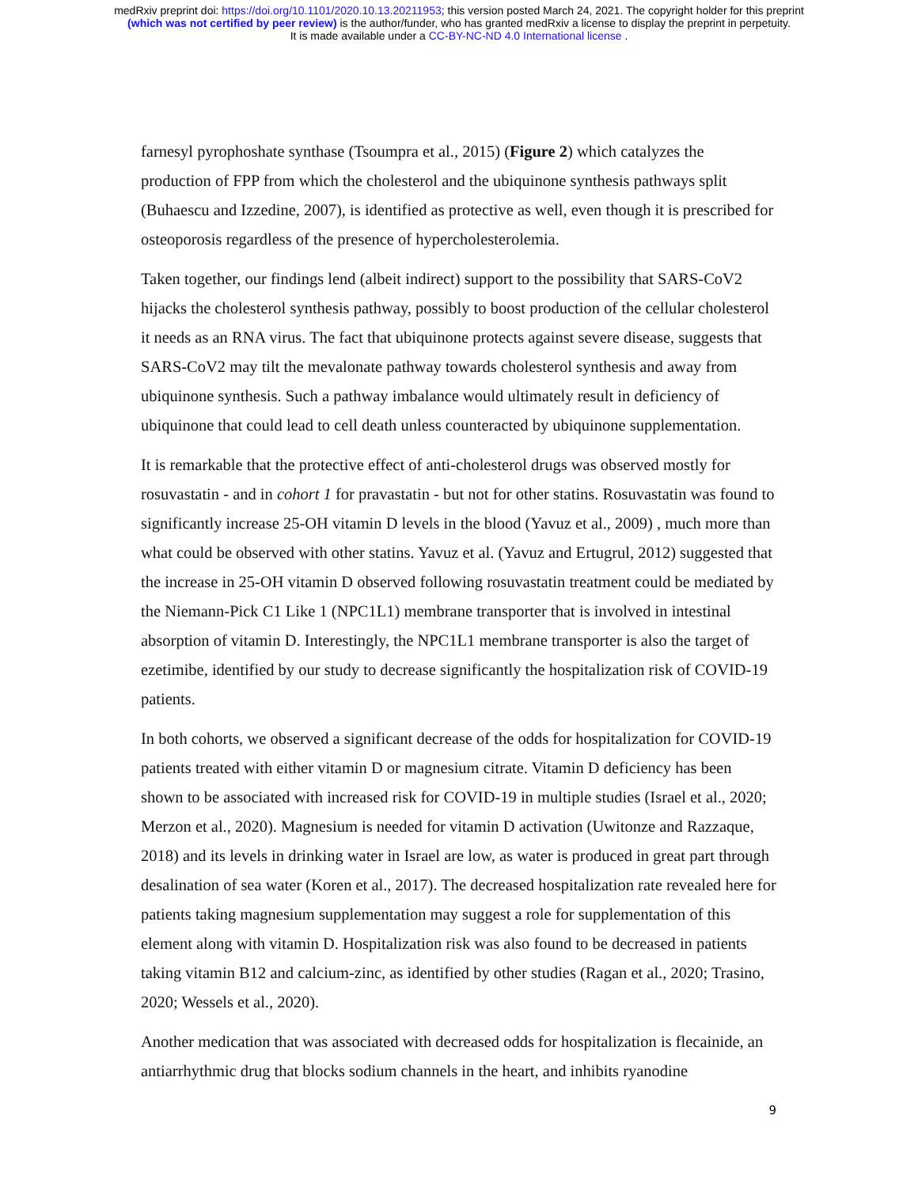medRxiv preprint doi: https://doi.org/10.1101/2020.10.13.20211953; this version posted March 24, 2021. The copyright holder for this preprint
(which was not certified by peer review) is the author/funder, who has granted medRxiv a license to display the preprint in perpetuity.
It is made available under a CC-BY-NC-ND 4.0 International license .
farnesyl pyrophoshate synthase (Tsoumpra et al., 2015) (Figure 2) which catalyzes the production of FPP from which the cholesterol and the ubiquinone synthesis pathways split (Buhaescu and Izzedine, 2007), is identified as protective as well, even though it is prescribed for osteoporosis regardless of the presence of hypercholesterolemia.
Taken together, our findings lend (albeit indirect) support to the possibility that SARS-CoV2 hijacks the cholesterol synthesis pathway, possibly to boost production of the cellular cholesterol it needs as an RNA virus. The fact that ubiquinone protects against severe disease, suggests that SARS-CoV2 may tilt the mevalonate pathway towards cholesterol synthesis and away from ubiquinone synthesis. Such a pathway imbalance would ultimately result in deficiency of ubiquinone that could lead to cell death unless counteracted by ubiquinone supplementation.
It is remarkable that the protective effect of anti-cholesterol drugs was observed mostly for rosuvastatin - and in cohort 1 for pravastatin - but not for other statins. Rosuvastatin was found to significantly increase 25-OH vitamin D levels in the blood (Yavuz et al., 2009) , much more than what could be observed with other statins. Yavuz et al. (Yavuz and Ertugrul, 2012) suggested that the increase in 25-OH vitamin D observed following rosuvastatin treatment could be mediated by the Niemann-Pick C1 Like 1 (NPC1L1) membrane transporter that is involved in intestinal absorption of vitamin D. Interestingly, the NPC1L1 membrane transporter is also the target of ezetimibe, identified by our study to decrease significantly the hospitalization risk of COVID-19 patients.
In both cohorts, we observed a significant decrease of the odds for hospitalization for COVID-19 patients treated with either vitamin D or magnesium citrate. Vitamin D deficiency has been shown to be associated with increased risk for COVID-19 in multiple studies (Israel et al., 2020; Merzon et al., 2020). Magnesium is needed for vitamin D activation (Uwitonze and Razzaque, 2018) and its levels in drinking water in Israel are low, as water is produced in great part through desalination of sea water (Koren et al., 2017). The decreased hospitalization rate revealed here for patients taking magnesium supplementation may suggest a role for supplementation of this element along with vitamin D. Hospitalization risk was also found to be decreased in patients taking vitamin B12 and calcium-zinc, as identified by other studies (Ragan et al., 2020; Trasino, 2020; Wessels et al., 2020).
Another medication that was associated with decreased odds for hospitalization is flecainide, an antiarrhythmic drug that blocks sodium channels in the heart, and inhibits ryanodine
9